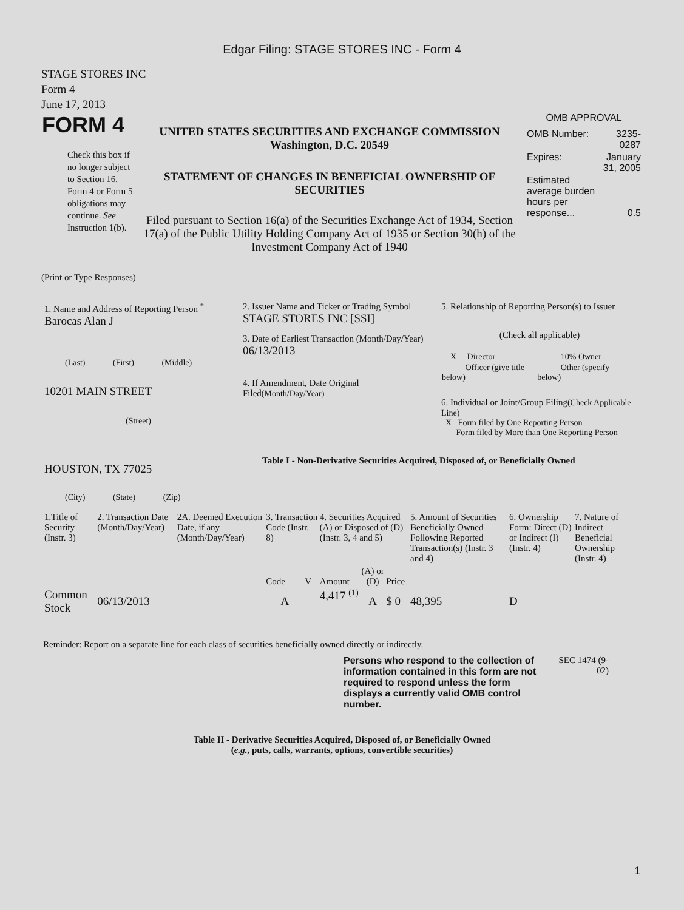Edgar Filing: STAGE STORES INC - Form 4
STAGE STORES INC
Form 4
June 17, 2013
| FORM 4 Check this box if no longer subject to Section 16. Form 4 or Form 5 obligations may continue. See Instruction 1(b). | UNITED STATES SECURITIES AND EXCHANGE COMMISSION Washington, D.C. 20549 STATEMENT OF CHANGES IN BENEFICIAL OWNERSHIP OF SECURITIES Filed pursuant to Section 16(a) of the Securities Exchange Act of 1934, Section 17(a) of the Public Utility Holding Company Act of 1935 or Section 30(h) of the Investment Company Act of 1940 | OMB APPROVAL / OMB Number: / 3235-0287 / / Expires: / January 31, 2005 / / Estimated average burden hours per response... / 0.5 / |
(Print or Type Responses)
| 1. Name and Address of Reporting Person <sup>*</sup> Barocas Alan J (Last) (First) (Middle) 10201 MAIN STREET (Street) HOUSTON, TX 77025 (City) (State) (Zip) | 2. Issuer Name and Ticker or Trading Symbol STAGE STORES INC [SSI] 3. Date of Earliest Transaction (Month/Day/Year) 06/13/2013 4. If Amendment, Date Original Filed (Month/Day/Year) | 5. Relationship of Reporting Person(s) to Issuer (Check all applicable) / __X__ Director / _____ 10% Owner / / _____ Officer (give title below) / _____ Other (specify below) / 6. Individual or Joint/Group Filing (Check Applicable Line) _X_ Form filed by One Reporting Person ___ Form filed by More than One Reporting Person Table I - Non-Derivative Securities Acquired, Disposed of, or Beneficially Owned |
| 1.Title of Security (Instr. 3) | 2. Transaction Date (Month/Day/Year) | 2A. Deemed Execution Date, if any (Month/Day/Year) | 3. Transaction Code (Instr. 8) | | 4. Securities Acquired (A) or Disposed of (D) (Instr. 3, 4 and 5) | | | 5. Amount of Securities Beneficially Owned Following Reported Transaction(s) (Instr. 3 and 4) | 6. Ownership Form: Direct (D) or Indirect (I) (Instr. 4) | 7. Nature of Indirect Beneficial Ownership (Instr. 4) |
| --- | --- | --- | --- | --- | --- | --- | --- | --- | --- | --- |
| | | | Code | V | Amount | (A) or (D) | Price | | | |
| Common Stock | 06/13/2013 | | A | | 4,417 <sup>(1)</sup> | A | $ 0 | 48,395 | D | |
Reminder: Report on a separate line for each class of securities beneficially owned directly or indirectly.
| Persons who respond to the collection of information contained in this form are not required to respond unless the form displays a currently valid OMB control number. | SEC 1474 (9-02) |
Table II - Derivative Securities Acquired, Disposed of, or Beneficially Owned
(e.g., puts, calls, warrants, options, convertible securities)
1